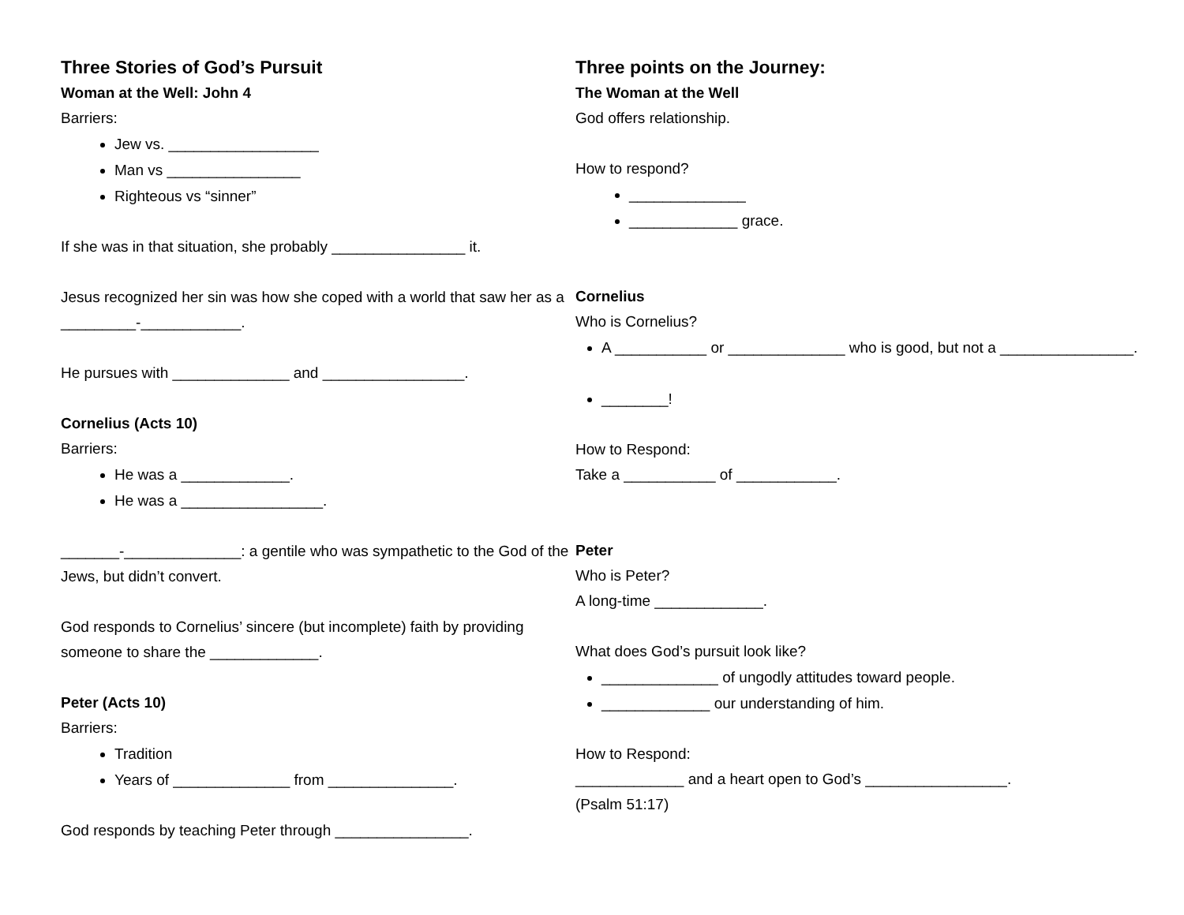Three Stories of God’s Pursuit
Woman at the Well: John 4
Barriers:
Jew vs. __________________
Man vs ________________
Righteous vs “sinner”
If she was in that situation, she probably ________________ it.
Jesus recognized her sin was how she coped with a world that saw her as a _________-____________.
He pursues with ______________ and _________________.
Cornelius (Acts 10)
Barriers:
He was a _____________.
He was a _________________.
_______-______________: a gentile who was sympathetic to the God of the Jews, but didn’t convert.
God responds to Cornelius’ sincere (but incomplete) faith by providing someone to share the _____________.
Peter (Acts 10)
Barriers:
Tradition
Years of ______________ from _______________.
God responds by teaching Peter through ________________.
Three points on the Journey:
The Woman at the Well
God offers relationship.
How to respond?
______________
_____________ grace.
Cornelius
Who is Cornelius?
A ___________ or ______________ who is good, but not a ________________.
________!
How to Respond:
Take a ___________ of ____________.
Peter
Who is Peter?
A long-time _____________.
What does God’s pursuit look like?
______________ of ungodly attitudes toward people.
_____________ our understanding of him.
How to Respond:
_____________ and a heart open to God’s _________________.
(Psalm 51:17)